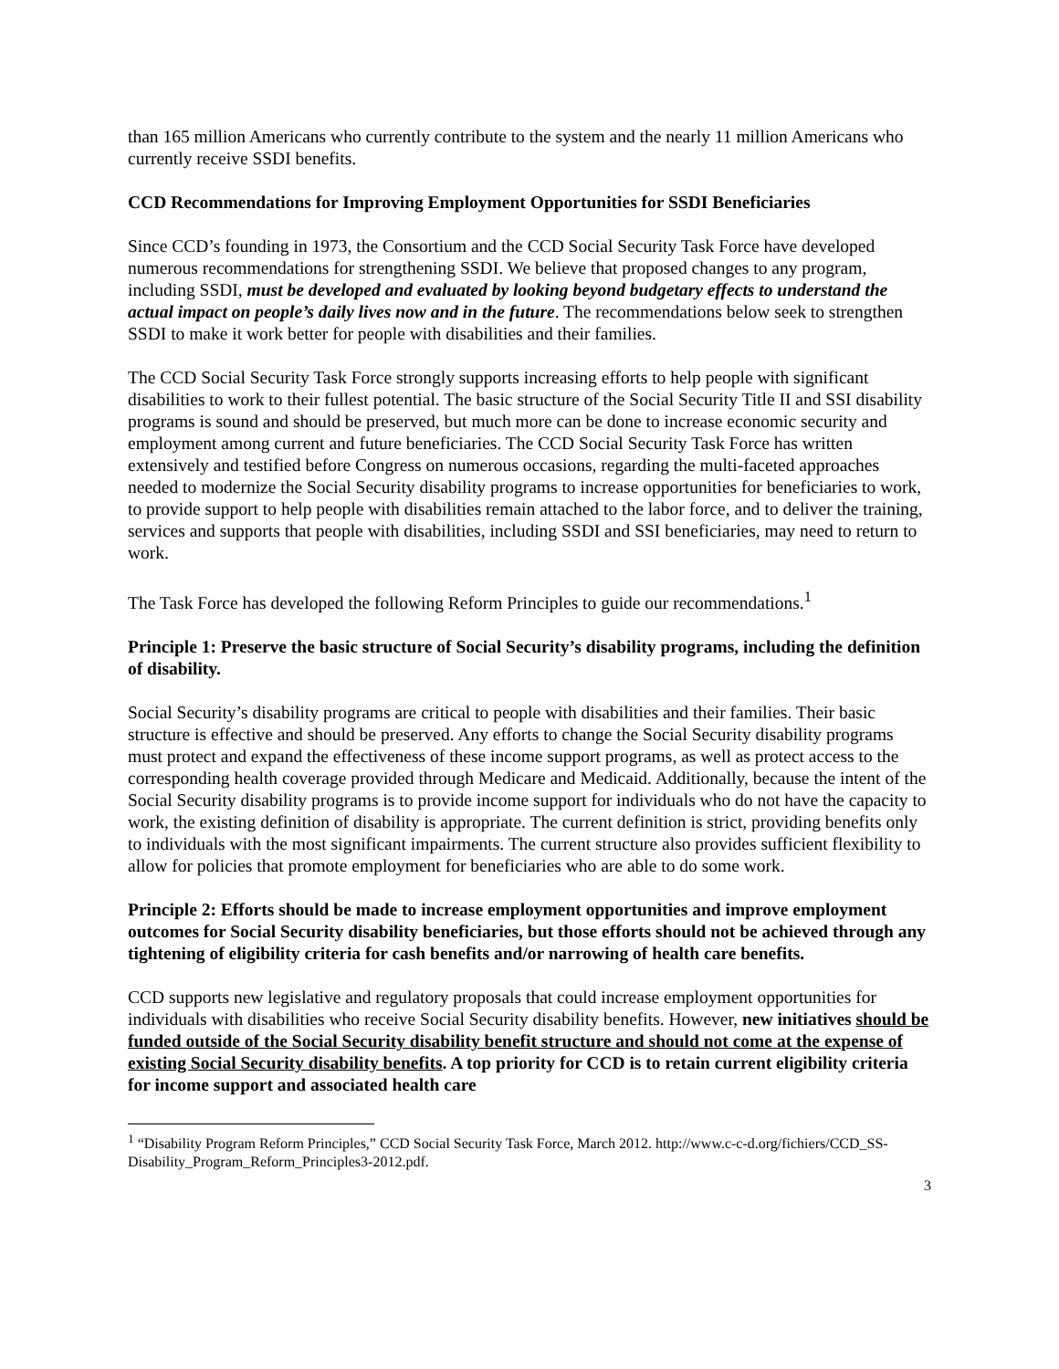than 165 million Americans who currently contribute to the system and the nearly 11 million Americans who currently receive SSDI benefits.
CCD Recommendations for Improving Employment Opportunities for SSDI Beneficiaries
Since CCD’s founding in 1973, the Consortium and the CCD Social Security Task Force have developed numerous recommendations for strengthening SSDI. We believe that proposed changes to any program, including SSDI, must be developed and evaluated by looking beyond budgetary effects to understand the actual impact on people’s daily lives now and in the future. The recommendations below seek to strengthen SSDI to make it work better for people with disabilities and their families.
The CCD Social Security Task Force strongly supports increasing efforts to help people with significant disabilities to work to their fullest potential. The basic structure of the Social Security Title II and SSI disability programs is sound and should be preserved, but much more can be done to increase economic security and employment among current and future beneficiaries. The CCD Social Security Task Force has written extensively and testified before Congress on numerous occasions, regarding the multi-faceted approaches needed to modernize the Social Security disability programs to increase opportunities for beneficiaries to work, to provide support to help people with disabilities remain attached to the labor force, and to deliver the training, services and supports that people with disabilities, including SSDI and SSI beneficiaries, may need to return to work.
The Task Force has developed the following Reform Principles to guide our recommendations.<sup>1</sup>
Principle 1: Preserve the basic structure of Social Security’s disability programs, including the definition of disability.
Social Security’s disability programs are critical to people with disabilities and their families. Their basic structure is effective and should be preserved. Any efforts to change the Social Security disability programs must protect and expand the effectiveness of these income support programs, as well as protect access to the corresponding health coverage provided through Medicare and Medicaid. Additionally, because the intent of the Social Security disability programs is to provide income support for individuals who do not have the capacity to work, the existing definition of disability is appropriate. The current definition is strict, providing benefits only to individuals with the most significant impairments. The current structure also provides sufficient flexibility to allow for policies that promote employment for beneficiaries who are able to do some work.
Principle 2: Efforts should be made to increase employment opportunities and improve employment outcomes for Social Security disability beneficiaries, but those efforts should not be achieved through any tightening of eligibility criteria for cash benefits and/or narrowing of health care benefits.
CCD supports new legislative and regulatory proposals that could increase employment opportunities for individuals with disabilities who receive Social Security disability benefits. However, new initiatives should be funded outside of the Social Security disability benefit structure and should not come at the expense of existing Social Security disability benefits. A top priority for CCD is to retain current eligibility criteria for income support and associated health care
<sup>1</sup> “Disability Program Reform Principles,” CCD Social Security Task Force, March 2012. http://www.c-c-d.org/fichiers/CCD_SS-Disability_Program_Reform_Principles3-2012.pdf.
3